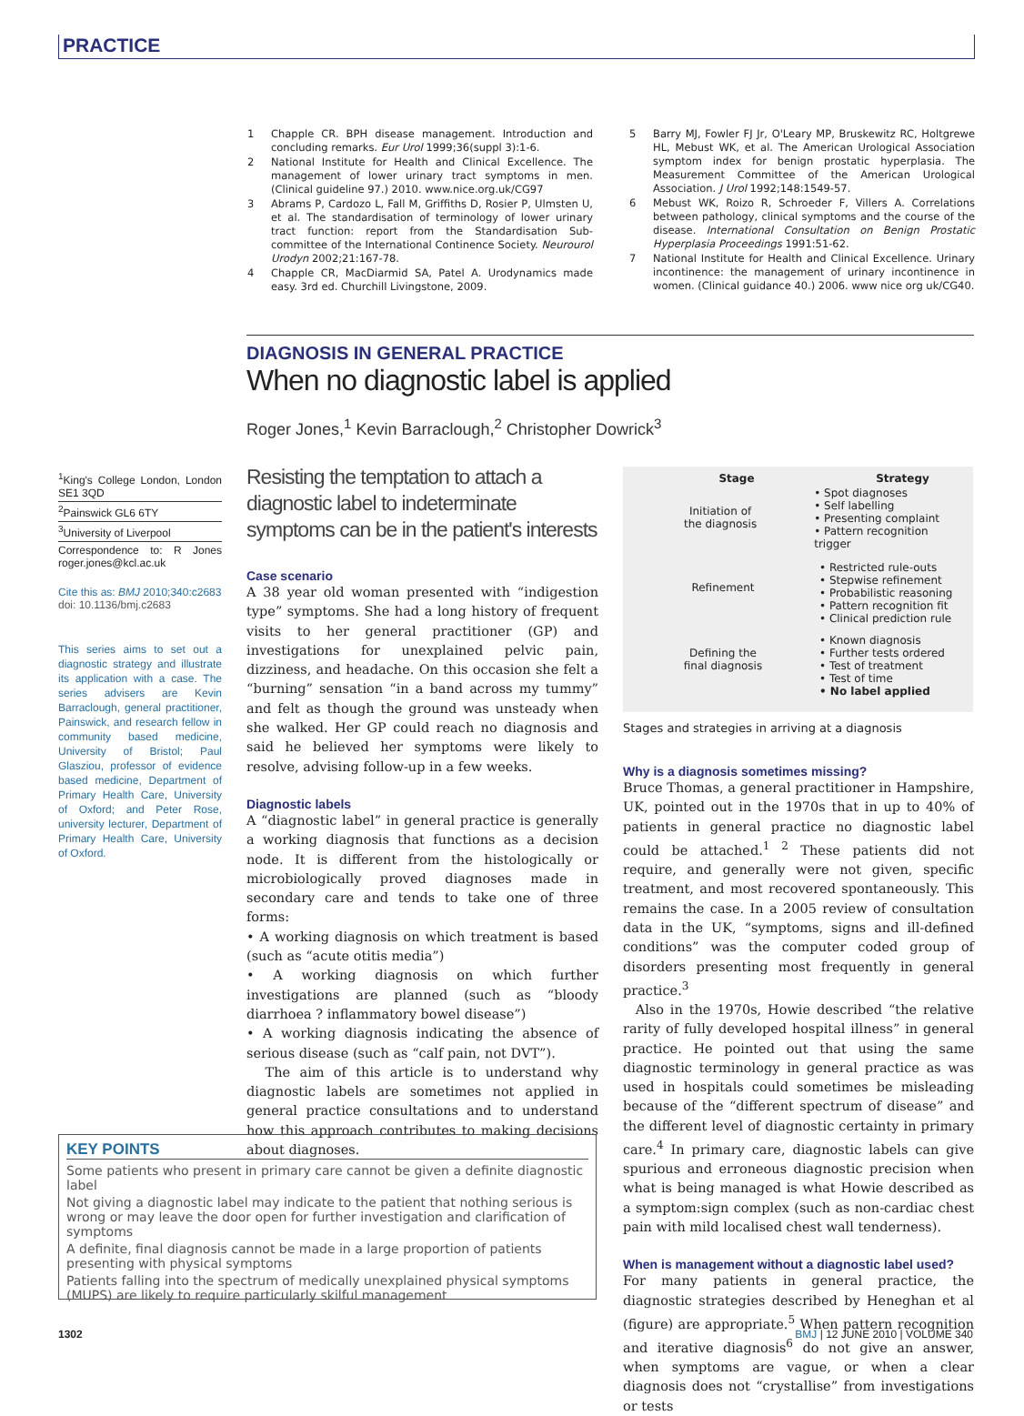PRACTICE
1 Chapple CR. BPH disease management. Introduction and concluding remarks. Eur Urol 1999;36(suppl 3):1-6.
2 National Institute for Health and Clinical Excellence. The management of lower urinary tract symptoms in men. (Clinical guideline 97.) 2010. www.nice.org.uk/CG97
3 Abrams P, Cardozo L, Fall M, Griffiths D, Rosier P, Ulmsten U, et al. The standardisation of terminology of lower urinary tract function: report from the Standardisation Sub-committee of the International Continence Society. Neurourol Urodyn 2002;21:167-78.
4 Chapple CR, MacDiarmid SA, Patel A. Urodynamics made easy. 3rd ed. Churchill Livingstone, 2009.
5 Barry MJ, Fowler FJ Jr, O'Leary MP, Bruskewitz RC, Holtgrewe HL, Mebust WK, et al. The American Urological Association symptom index for benign prostatic hyperplasia. The Measurement Committee of the American Urological Association. J Urol 1992;148:1549-57.
6 Mebust WK, Roizo R, Schroeder F, Villers A. Correlations between pathology, clinical symptoms and the course of the disease. International Consultation on Benign Prostatic Hyperplasia Proceedings 1991:51-62.
7 National Institute for Health and Clinical Excellence. Urinary incontinence: the management of urinary incontinence in women. (Clinical guidance 40.) 2006. www nice org uk/CG40.
DIAGNOSIS IN GENERAL PRACTICE
When no diagnostic label is applied
Roger Jones,<sup>1</sup> Kevin Barraclough,<sup>2</sup> Christopher Dowrick<sup>3</sup>
<sup>1</sup> King's College London, London SE1 3QD
<sup>2</sup> Painswick GL6 6TY
<sup>3</sup> University of Liverpool
Correspondence to: R Jones roger.jones@kcl.ac.uk
Cite this as: BMJ 2010;340:c2683
doi: 10.1136/bmj.c2683
This series aims to set out a diagnostic strategy and illustrate its application with a case. The series advisers are Kevin Barraclough, general practitioner, Painswick, and research fellow in community based medicine, University of Bristol; Paul Glasziou, professor of evidence based medicine, Department of Primary Health Care, University of Oxford; and Peter Rose, university lecturer, Department of Primary Health Care, University of Oxford.
Resisting the temptation to attach a diagnostic label to indeterminate symptoms can be in the patient's interests
Case scenario
A 38 year old woman presented with “indigestion type” symptoms. She had a long history of frequent visits to her general practitioner (GP) and investigations for unexplained pelvic pain, dizziness, and headache. On this occasion she felt a “burning” sensation “in a band across my tummy” and felt as though the ground was unsteady when she walked. Her GP could reach no diagnosis and said he believed her symptoms were likely to resolve, advising follow-up in a few weeks.
Diagnostic labels
A “diagnostic label” in general practice is generally a working diagnosis that functions as a decision node. It is different from the histologically or microbiologically proved diagnoses made in secondary care and tends to take one of three forms:
• A working diagnosis on which treatment is based (such as “acute otitis media”)
• A working diagnosis on which further investigations are planned (such as “bloody diarrhoea ? inflammatory bowel disease”)
• A working diagnosis indicating the absence of serious disease (such as “calf pain, not DVT”).
The aim of this article is to understand why diagnostic labels are sometimes not applied in general practice consultations and to understand how this approach contributes to making decisions about diagnoses.
Stage Strategy
Initiation of
the diagnosis
• Spot diagnoses
• Self labelling
• Presenting complaint
• Pattern recognition trigger
Refinement
• Restricted rule-outs
• Stepwise refinement
• Probabilistic reasoning
• Pattern recognition fit
• Clinical prediction rule
Defining the
final diagnosis
• Known diagnosis
• Further tests ordered
• Test of treatment
• Test of time
• No label applied
Stages and strategies in arriving at a diagnosis
Why is a diagnosis sometimes missing?
Bruce Thomas, a general practitioner in Hampshire, UK, pointed out in the 1970s that in up to 40% of patients in general practice no diagnostic label could be attached.<sup>1 2</sup> These patients did not require, and generally were not given, specific treatment, and most recovered spontaneously. This remains the case. In a 2005 review of consultation data in the UK, “symptoms, signs and ill-defined conditions” was the computer coded group of disorders presenting most frequently in general practice.<sup>3</sup>
Also in the 1970s, Howie described “the relative rarity of fully developed hospital illness” in general practice. He pointed out that using the same diagnostic terminology in general practice as was used in hospitals could sometimes be misleading because of the “different spectrum of disease” and the different level of diagnostic certainty in primary care.<sup>4</sup> In primary care, diagnostic labels can give spurious and erroneous diagnostic precision when what is being managed is what Howie described as a symptom:sign complex (such as non-cardiac chest pain with mild localised chest wall tenderness).
When is management without a diagnostic label used?
For many patients in general practice, the diagnostic strategies described by Heneghan et al (figure) are appropriate.<sup>5</sup> When pattern recognition and iterative diagnosis<sup>6</sup> do not give an answer, when symptoms are vague, or when a clear diagnosis does not “crystallise” from investigations or tests
KEY POINTS
Some patients who present in primary care cannot be given a definite diagnostic label
Not giving a diagnostic label may indicate to the patient that nothing serious is wrong or may leave the door open for further investigation and clarification of symptoms
A definite, final diagnosis cannot be made in a large proportion of patients presenting with physical symptoms
Patients falling into the spectrum of medically unexplained physical symptoms (MUPS) are likely to require particularly skilful management
1302 BMJ | 12 JUNE 2010 | VOLUME 340